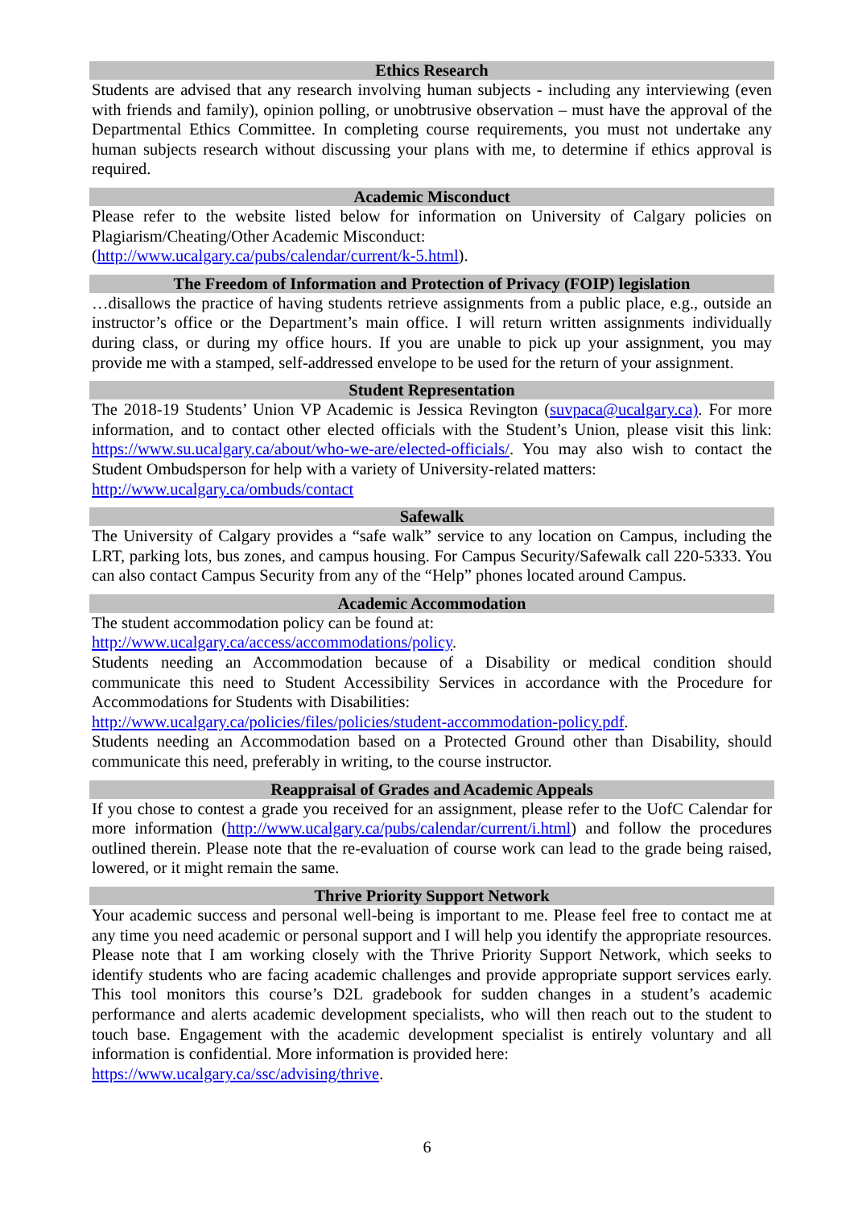Ethics Research
Students are advised that any research involving human subjects - including any interviewing (even with friends and family), opinion polling, or unobtrusive observation – must have the approval of the Departmental Ethics Committee. In completing course requirements, you must not undertake any human subjects research without discussing your plans with me, to determine if ethics approval is required.
Academic Misconduct
Please refer to the website listed below for information on University of Calgary policies on Plagiarism/Cheating/Other Academic Misconduct:
(http://www.ucalgary.ca/pubs/calendar/current/k-5.html).
The Freedom of Information and Protection of Privacy (FOIP) legislation
…disallows the practice of having students retrieve assignments from a public place, e.g., outside an instructor’s office or the Department’s main office. I will return written assignments individually during class, or during my office hours. If you are unable to pick up your assignment, you may provide me with a stamped, self-addressed envelope to be used for the return of your assignment.
Student Representation
The 2018-19 Students’ Union VP Academic is Jessica Revington (suvpaca@ucalgary.ca). For more information, and to contact other elected officials with the Student’s Union, please visit this link: https://www.su.ucalgary.ca/about/who-we-are/elected-officials/. You may also wish to contact the Student Ombudsperson for help with a variety of University-related matters:
http://www.ucalgary.ca/ombuds/contact
Safewalk
The University of Calgary provides a “safe walk” service to any location on Campus, including the LRT, parking lots, bus zones, and campus housing. For Campus Security/Safewalk call 220-5333. You can also contact Campus Security from any of the “Help” phones located around Campus.
Academic Accommodation
The student accommodation policy can be found at:
http://www.ucalgary.ca/access/accommodations/policy.
Students needing an Accommodation because of a Disability or medical condition should communicate this need to Student Accessibility Services in accordance with the Procedure for Accommodations for Students with Disabilities:
http://www.ucalgary.ca/policies/files/policies/student-accommodation-policy.pdf.
Students needing an Accommodation based on a Protected Ground other than Disability, should communicate this need, preferably in writing, to the course instructor.
Reappraisal of Grades and Academic Appeals
If you chose to contest a grade you received for an assignment, please refer to the UofC Calendar for more information (http://www.ucalgary.ca/pubs/calendar/current/i.html) and follow the procedures outlined therein. Please note that the re-evaluation of course work can lead to the grade being raised, lowered, or it might remain the same.
Thrive Priority Support Network
Your academic success and personal well-being is important to me. Please feel free to contact me at any time you need academic or personal support and I will help you identify the appropriate resources. Please note that I am working closely with the Thrive Priority Support Network, which seeks to identify students who are facing academic challenges and provide appropriate support services early. This tool monitors this course’s D2L gradebook for sudden changes in a student’s academic performance and alerts academic development specialists, who will then reach out to the student to touch base. Engagement with the academic development specialist is entirely voluntary and all information is confidential. More information is provided here:
https://www.ucalgary.ca/ssc/advising/thrive.
6